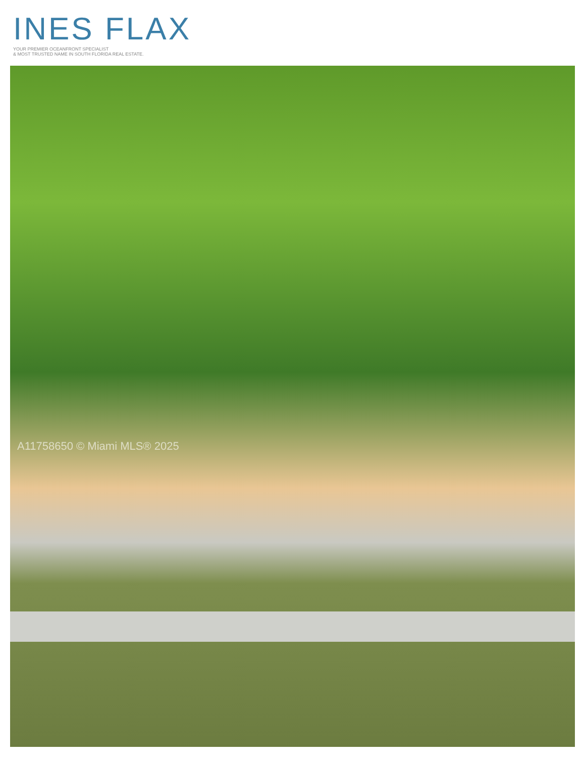INES FLAX
YOUR PREMIER OCEANFRONT SPECIALIST
& MOST TRUSTED NAME IN SOUTH FLORIDA REAL ESTATE.
A11758650 © Miami MLS® 2025